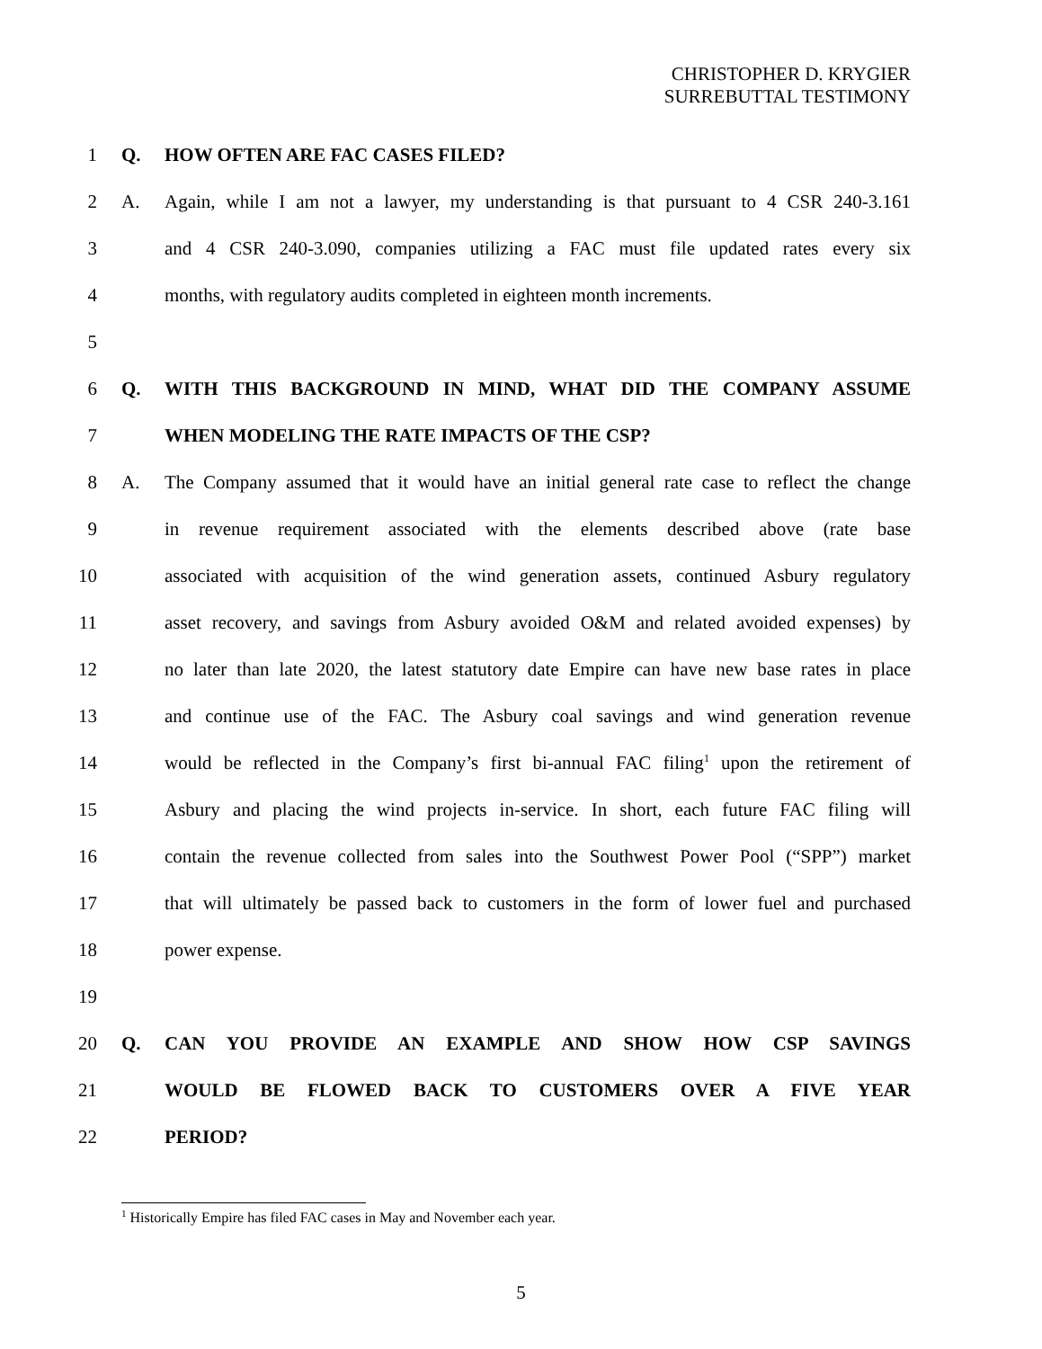CHRISTOPHER D. KRYGIER
SURREBUTTAL TESTIMONY
1 Q. HOW OFTEN ARE FAC CASES FILED?
2 A. Again, while I am not a lawyer, my understanding is that pursuant to 4 CSR 240-3.161
3 and 4 CSR 240-3.090, companies utilizing a FAC must file updated rates every six
4 months, with regulatory audits completed in eighteen month increments.
5
6 Q. WITH THIS BACKGROUND IN MIND, WHAT DID THE COMPANY ASSUME
7 WHEN MODELING THE RATE IMPACTS OF THE CSP?
8 A. The Company assumed that it would have an initial general rate case to reflect the change
9 in revenue requirement associated with the elements described above (rate base
10 associated with acquisition of the wind generation assets, continued Asbury regulatory
11 asset recovery, and savings from Asbury avoided O&M and related avoided expenses) by
12 no later than late 2020, the latest statutory date Empire can have new base rates in place
13 and continue use of the FAC. The Asbury coal savings and wind generation revenue
14 would be reflected in the Company’s first bi-annual FAC filing<sup>1</sup> upon the retirement of
15 Asbury and placing the wind projects in-service. In short, each future FAC filing will
16 contain the revenue collected from sales into the Southwest Power Pool (“SPP”) market
17 that will ultimately be passed back to customers in the form of lower fuel and purchased
18 power expense.
19
20 Q. CAN YOU PROVIDE AN EXAMPLE AND SHOW HOW CSP SAVINGS
21 WOULD BE FLOWED BACK TO CUSTOMERS OVER A FIVE YEAR
22 PERIOD?
<sup>1</sup> Historically Empire has filed FAC cases in May and November each year.
5